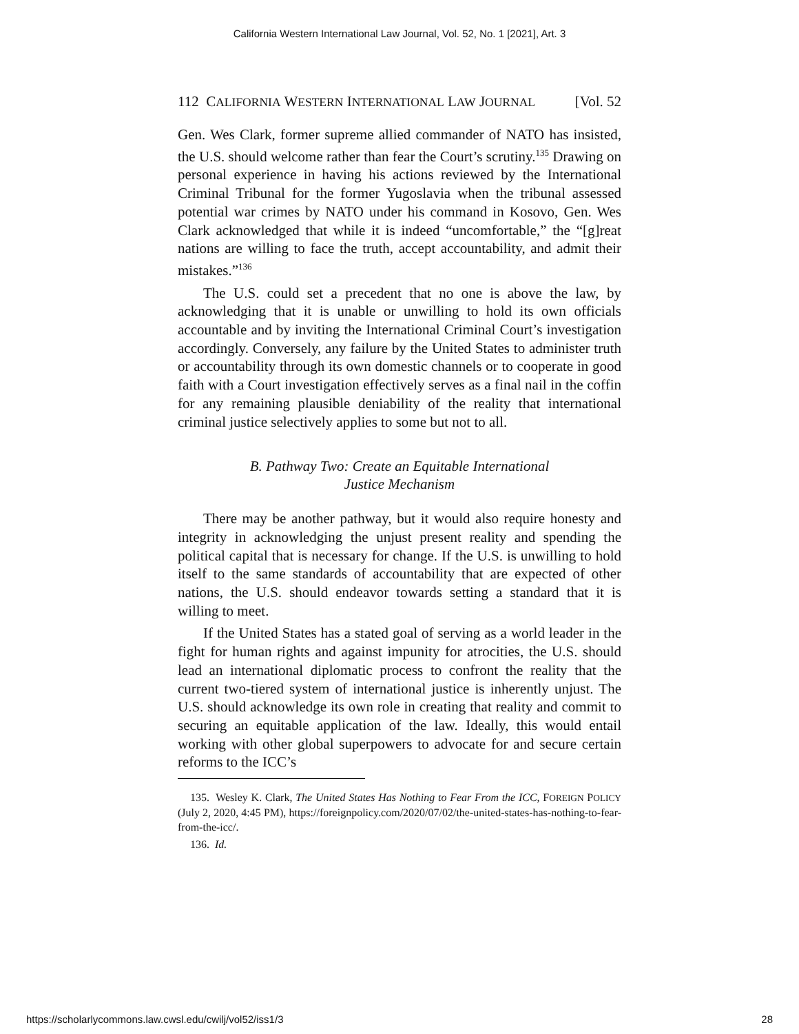California Western International Law Journal, Vol. 52, No. 1 [2021], Art. 3
112 CALIFORNIA WESTERN INTERNATIONAL LAW JOURNAL [Vol. 52
Gen. Wes Clark, former supreme allied commander of NATO has insisted, the U.S. should welcome rather than fear the Court’s scrutiny.<sup>135</sup> Drawing on personal experience in having his actions reviewed by the International Criminal Tribunal for the former Yugoslavia when the tribunal assessed potential war crimes by NATO under his command in Kosovo, Gen. Wes Clark acknowledged that while it is indeed “uncomfortable,” the “[g]reat nations are willing to face the truth, accept accountability, and admit their mistakes.”<sup>136</sup>
The U.S. could set a precedent that no one is above the law, by acknowledging that it is unable or unwilling to hold its own officials accountable and by inviting the International Criminal Court’s investigation accordingly. Conversely, any failure by the United States to administer truth or accountability through its own domestic channels or to cooperate in good faith with a Court investigation effectively serves as a final nail in the coffin for any remaining plausible deniability of the reality that international criminal justice selectively applies to some but not to all.
B. Pathway Two: Create an Equitable International
Justice Mechanism
There may be another pathway, but it would also require honesty and integrity in acknowledging the unjust present reality and spending the political capital that is necessary for change. If the U.S. is unwilling to hold itself to the same standards of accountability that are expected of other nations, the U.S. should endeavor towards setting a standard that it is willing to meet.
If the United States has a stated goal of serving as a world leader in the fight for human rights and against impunity for atrocities, the U.S. should lead an international diplomatic process to confront the reality that the current two-tiered system of international justice is inherently unjust. The U.S. should acknowledge its own role in creating that reality and commit to securing an equitable application of the law. Ideally, this would entail working with other global superpowers to advocate for and secure certain reforms to the ICC’s
135. Wesley K. Clark, The United States Has Nothing to Fear From the ICC, FOREIGN POLICY (July 2, 2020, 4:45 PM), https://foreignpolicy.com/2020/07/02/the-united-states-has-nothing-to-fear-from-the-icc/.
136. Id.
https://scholarlycommons.law.cwsl.edu/cwilj/vol52/iss1/3 28